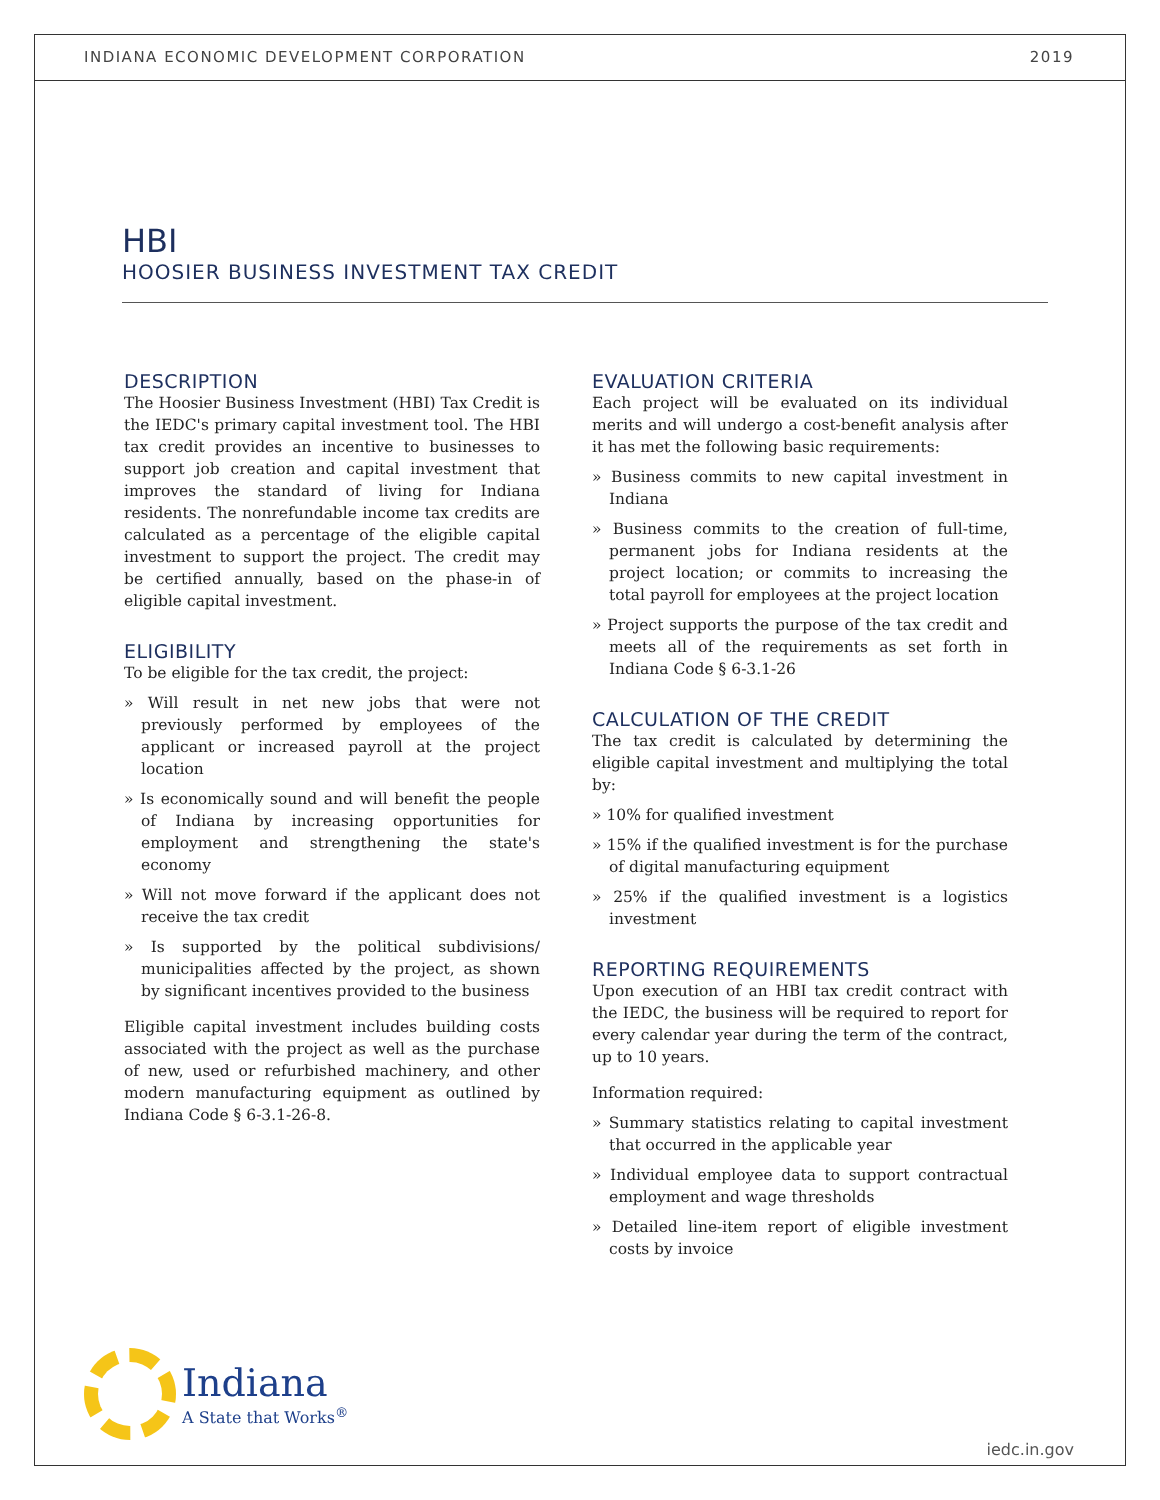INDIANA ECONOMIC DEVELOPMENT CORPORATION 2019
HBI
HOOSIER BUSINESS INVESTMENT TAX CREDIT
DESCRIPTION
The Hoosier Business Investment (HBI) Tax Credit is the IEDC's primary capital investment tool. The HBI tax credit provides an incentive to businesses to support job creation and capital investment that improves the standard of living for Indiana residents. The nonrefundable income tax credits are calculated as a percentage of the eligible capital investment to support the project. The credit may be certified annually, based on the phase-in of eligible capital investment.
ELIGIBILITY
To be eligible for the tax credit, the project:
» Will result in net new jobs that were not previously performed by employees of the applicant or increased payroll at the project location
» Is economically sound and will benefit the people of Indiana by increasing opportunities for employment and strengthening the state's economy
» Will not move forward if the applicant does not receive the tax credit
» Is supported by the political subdivisions/ municipalities affected by the project, as shown by significant incentives provided to the business
Eligible capital investment includes building costs associated with the project as well as the purchase of new, used or refurbished machinery, and other modern manufacturing equipment as outlined by Indiana Code § 6-3.1-26-8.
EVALUATION CRITERIA
Each project will be evaluated on its individual merits and will undergo a cost-benefit analysis after it has met the following basic requirements:
» Business commits to new capital investment in Indiana
» Business commits to the creation of full-time, permanent jobs for Indiana residents at the project location; or commits to increasing the total payroll for employees at the project location
» Project supports the purpose of the tax credit and meets all of the requirements as set forth in Indiana Code § 6-3.1-26
CALCULATION OF THE CREDIT
The tax credit is calculated by determining the eligible capital investment and multiplying the total by:
» 10% for qualified investment
» 15% if the qualified investment is for the purchase of digital manufacturing equipment
» 25% if the qualified investment is a logistics investment
REPORTING REQUIREMENTS
Upon execution of an HBI tax credit contract with the IEDC, the business will be required to report for every calendar year during the term of the contract, up to 10 years.
Information required:
» Summary statistics relating to capital investment that occurred in the applicable year
» Individual employee data to support contractual employment and wage thresholds
» Detailed line-item report of eligible investment costs by invoice
Indiana
A State that Works<sup>®</sup>
iedc.in.gov